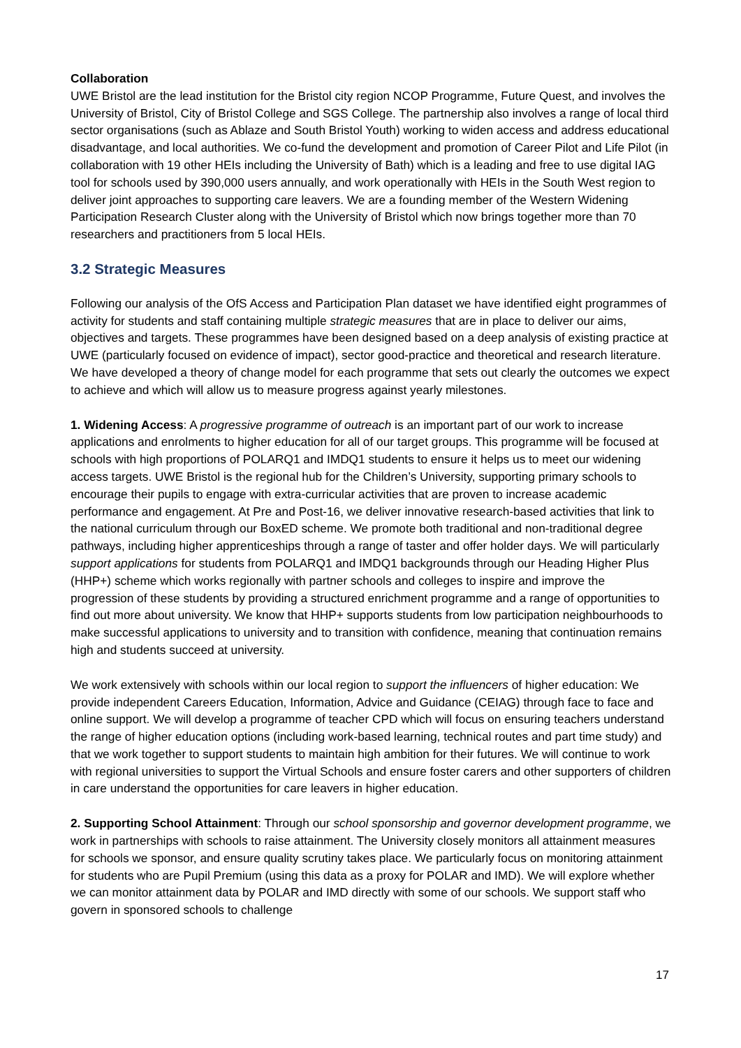Collaboration
UWE Bristol are the lead institution for the Bristol city region NCOP Programme, Future Quest, and involves the University of Bristol, City of Bristol College and SGS College. The partnership also involves a range of local third sector organisations (such as Ablaze and South Bristol Youth) working to widen access and address educational disadvantage, and local authorities. We co-fund the development and promotion of Career Pilot and Life Pilot (in collaboration with 19 other HEIs including the University of Bath) which is a leading and free to use digital IAG tool for schools used by 390,000 users annually, and work operationally with HEIs in the South West region to deliver joint approaches to supporting care leavers. We are a founding member of the Western Widening Participation Research Cluster along with the University of Bristol which now brings together more than 70 researchers and practitioners from 5 local HEIs.
3.2 Strategic Measures
Following our analysis of the OfS Access and Participation Plan dataset we have identified eight programmes of activity for students and staff containing multiple strategic measures that are in place to deliver our aims, objectives and targets. These programmes have been designed based on a deep analysis of existing practice at UWE (particularly focused on evidence of impact), sector good-practice and theoretical and research literature. We have developed a theory of change model for each programme that sets out clearly the outcomes we expect to achieve and which will allow us to measure progress against yearly milestones.
1. Widening Access: A progressive programme of outreach is an important part of our work to increase applications and enrolments to higher education for all of our target groups. This programme will be focused at schools with high proportions of POLARQ1 and IMDQ1 students to ensure it helps us to meet our widening access targets. UWE Bristol is the regional hub for the Children’s University, supporting primary schools to encourage their pupils to engage with extra-curricular activities that are proven to increase academic performance and engagement. At Pre and Post-16, we deliver innovative research-based activities that link to the national curriculum through our BoxED scheme. We promote both traditional and non-traditional degree pathways, including higher apprenticeships through a range of taster and offer holder days. We will particularly support applications for students from POLARQ1 and IMDQ1 backgrounds through our Heading Higher Plus (HHP+) scheme which works regionally with partner schools and colleges to inspire and improve the progression of these students by providing a structured enrichment programme and a range of opportunities to find out more about university. We know that HHP+ supports students from low participation neighbourhoods to make successful applications to university and to transition with confidence, meaning that continuation remains high and students succeed at university.
We work extensively with schools within our local region to support the influencers of higher education: We provide independent Careers Education, Information, Advice and Guidance (CEIAG) through face to face and online support. We will develop a programme of teacher CPD which will focus on ensuring teachers understand the range of higher education options (including work-based learning, technical routes and part time study) and that we work together to support students to maintain high ambition for their futures. We will continue to work with regional universities to support the Virtual Schools and ensure foster carers and other supporters of children in care understand the opportunities for care leavers in higher education.
2. Supporting School Attainment: Through our school sponsorship and governor development programme, we work in partnerships with schools to raise attainment. The University closely monitors all attainment measures for schools we sponsor, and ensure quality scrutiny takes place. We particularly focus on monitoring attainment for students who are Pupil Premium (using this data as a proxy for POLAR and IMD). We will explore whether we can monitor attainment data by POLAR and IMD directly with some of our schools. We support staff who govern in sponsored schools to challenge
17